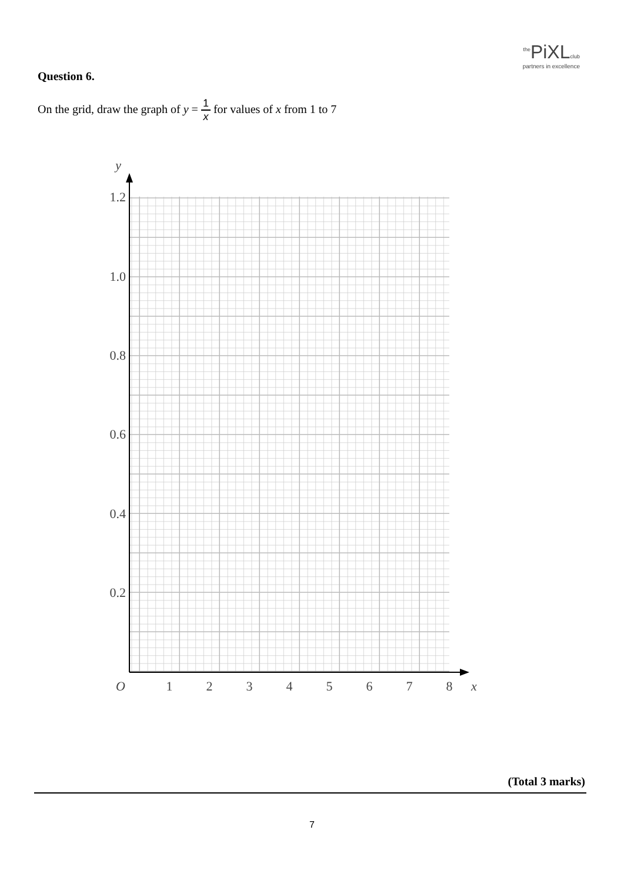<sup>the</sup>PiXLclub
partners in excellence
Question 6.
On the grid, draw the graph of y = 1 x for values of x from 1 to 7
1.2
1.0
0.8
0.6
0.4
0.2
y
O
1
2
3
4
5
6
7
8
x
(Total 3 marks)
7